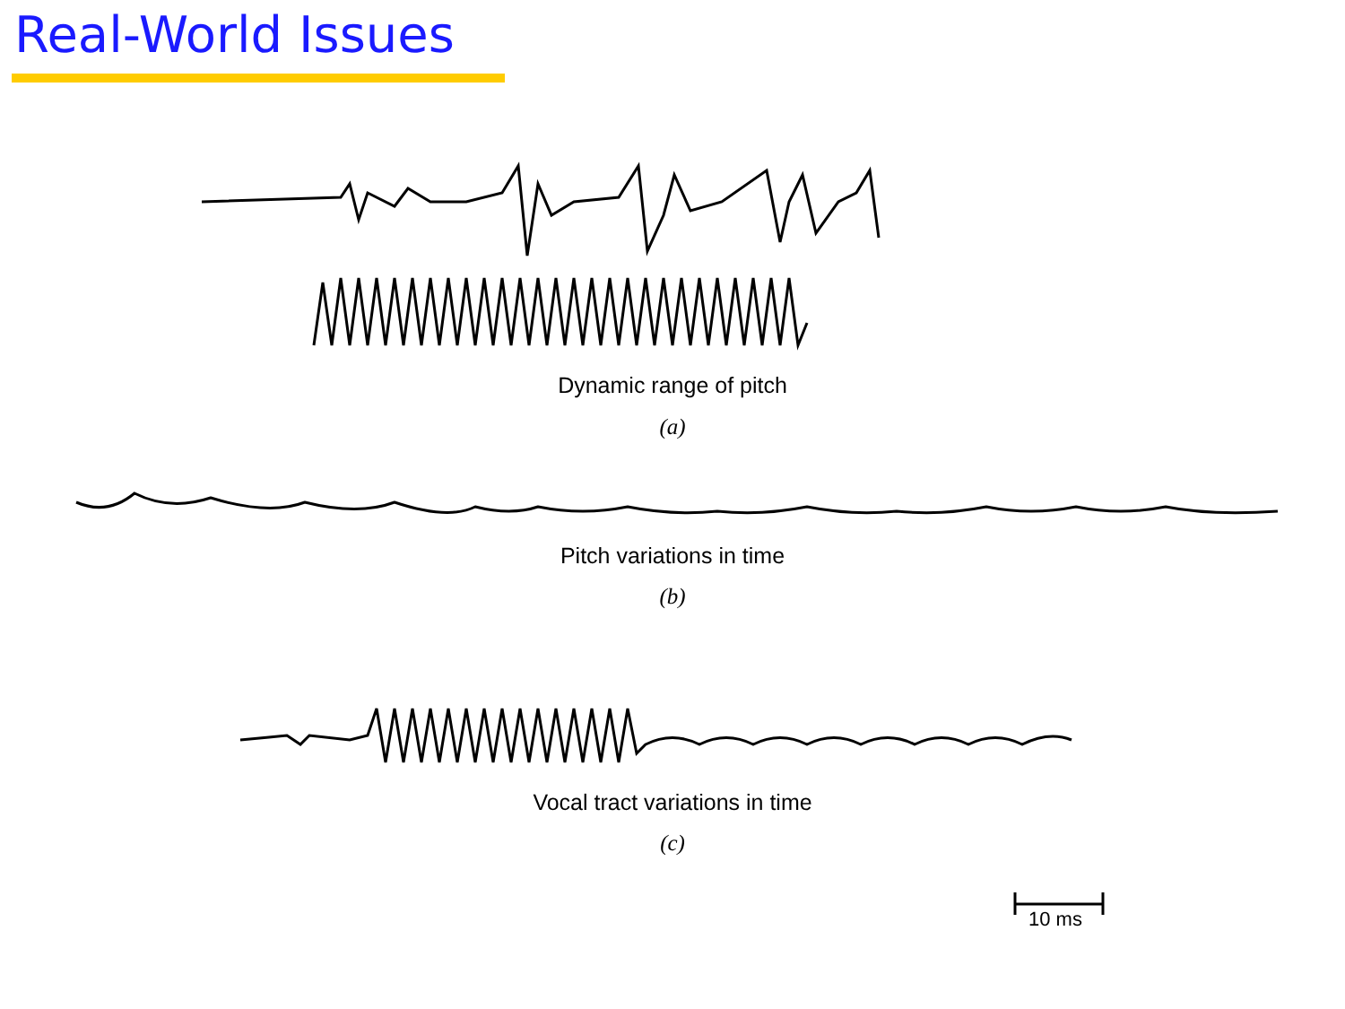Real-World Issues
Dynamic range of pitch
(a)
Pitch variations in time
(b)
Vocal tract variations in time
(c)
10 ms